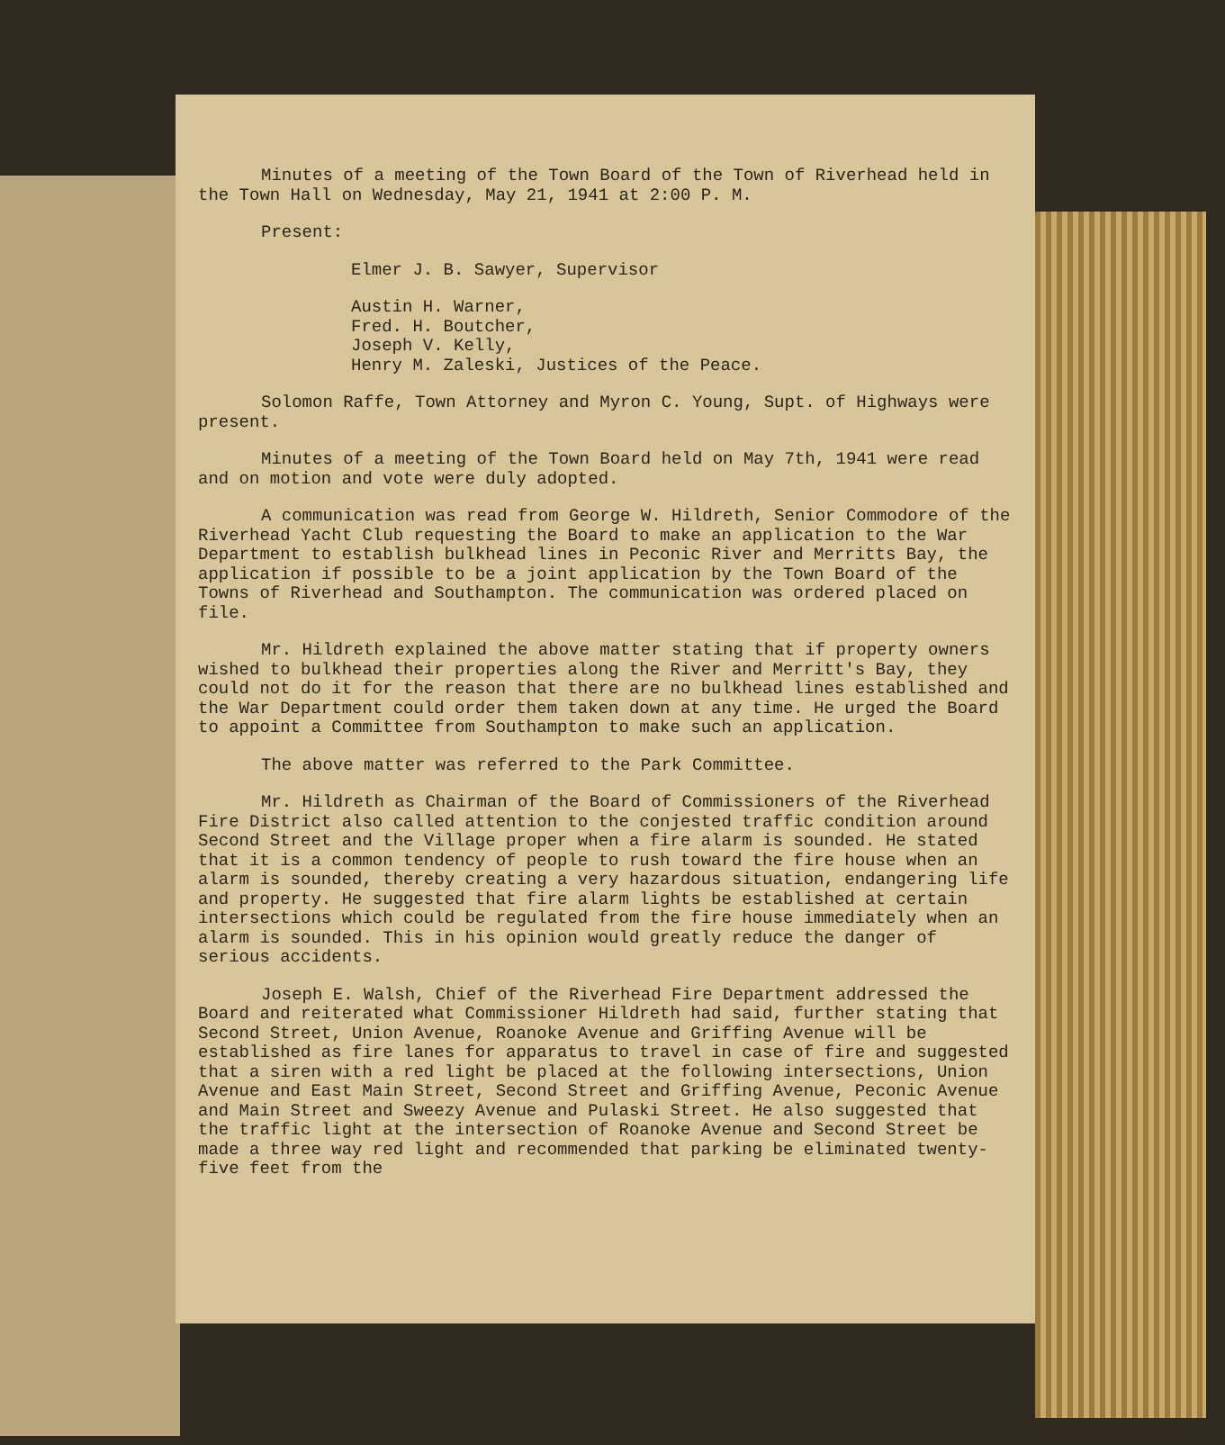Minutes of a meeting of the Town Board of the Town of Riverhead held in the Town Hall on Wednesday, May 21, 1941 at 2:00 P. M.
Present:
Elmer J. B. Sawyer, Supervisor
Austin H. Warner,
Fred. H. Boutcher,
Joseph V. Kelly,
Henry M. Zaleski, Justices of the Peace.
Solomon Raffe, Town Attorney and Myron C. Young, Supt. of Highways were present.
Minutes of a meeting of the Town Board held on May 7th, 1941 were read and on motion and vote were duly adopted.
A communication was read from George W. Hildreth, Senior Commodore of the Riverhead Yacht Club requesting the Board to make an application to the War Department to establish bulkhead lines in Peconic River and Merritts Bay, the application if possible to be a joint application by the Town Board of the Towns of Riverhead and Southampton. The communication was ordered placed on file.
Mr. Hildreth explained the above matter stating that if property owners wished to bulkhead their properties along the River and Merritt's Bay, they could not do it for the reason that there are no bulkhead lines established and the War Department could order them taken down at any time. He urged the Board to appoint a Committee from Southampton to make such an application.
The above matter was referred to the Park Committee.
Mr. Hildreth as Chairman of the Board of Commissioners of the Riverhead Fire District also called attention to the conjested traffic condition around Second Street and the Village proper when a fire alarm is sounded. He stated that it is a common tendency of people to rush toward the fire house when an alarm is sounded, thereby creating a very hazardous situation, endangering life and property. He suggested that fire alarm lights be established at certain intersections which could be regulated from the fire house immediately when an alarm is sounded. This in his opinion would greatly reduce the danger of serious accidents.
Joseph E. Walsh, Chief of the Riverhead Fire Department addressed the Board and reiterated what Commissioner Hildreth had said, further stating that Second Street, Union Avenue, Roanoke Avenue and Griffing Avenue will be established as fire lanes for apparatus to travel in case of fire and suggested that a siren with a red light be placed at the following intersections, Union Avenue and East Main Street, Second Street and Griffing Avenue, Peconic Avenue and Main Street and Sweezy Avenue and Pulaski Street. He also suggested that the traffic light at the intersection of Roanoke Avenue and Second Street be made a three way red light and recommended that parking be eliminated twenty-five feet from the